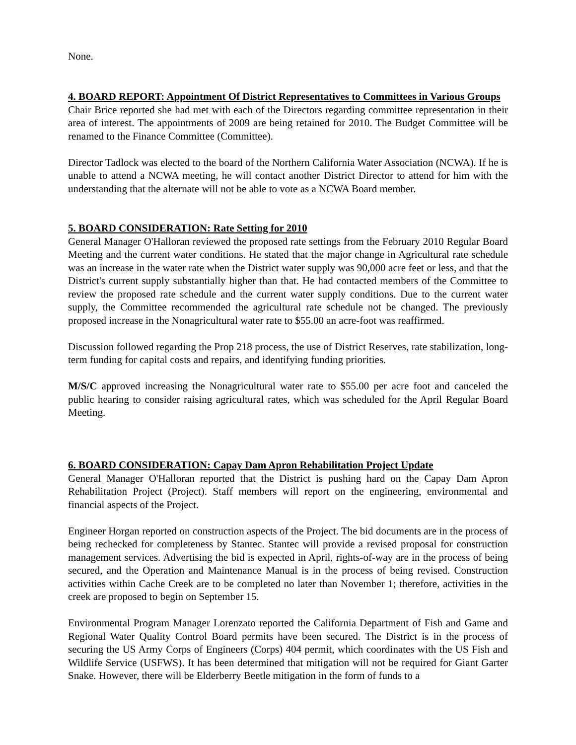None.
4. BOARD REPORT: Appointment Of District Representatives to Committees in Various Groups
Chair Brice reported she had met with each of the Directors regarding committee representation in their area of interest. The appointments of 2009 are being retained for 2010. The Budget Committee will be renamed to the Finance Committee (Committee).
Director Tadlock was elected to the board of the Northern California Water Association (NCWA). If he is unable to attend a NCWA meeting, he will contact another District Director to attend for him with the understanding that the alternate will not be able to vote as a NCWA Board member.
5. BOARD CONSIDERATION: Rate Setting for 2010
General Manager O'Halloran reviewed the proposed rate settings from the February 2010 Regular Board Meeting and the current water conditions. He stated that the major change in Agricultural rate schedule was an increase in the water rate when the District water supply was 90,000 acre feet or less, and that the District's current supply substantially higher than that. He had contacted members of the Committee to review the proposed rate schedule and the current water supply conditions. Due to the current water supply, the Committee recommended the agricultural rate schedule not be changed. The previously proposed increase in the Nonagricultural water rate to $55.00 an acre-foot was reaffirmed.
Discussion followed regarding the Prop 218 process, the use of District Reserves, rate stabilization, long-term funding for capital costs and repairs, and identifying funding priorities.
M/S/C approved increasing the Nonagricultural water rate to $55.00 per acre foot and canceled the public hearing to consider raising agricultural rates, which was scheduled for the April Regular Board Meeting.
6. BOARD CONSIDERATION: Capay Dam Apron Rehabilitation Project Update
General Manager O'Halloran reported that the District is pushing hard on the Capay Dam Apron Rehabilitation Project (Project). Staff members will report on the engineering, environmental and financial aspects of the Project.
Engineer Horgan reported on construction aspects of the Project. The bid documents are in the process of being rechecked for completeness by Stantec. Stantec will provide a revised proposal for construction management services. Advertising the bid is expected in April, rights-of-way are in the process of being secured, and the Operation and Maintenance Manual is in the process of being revised. Construction activities within Cache Creek are to be completed no later than November 1; therefore, activities in the creek are proposed to begin on September 15.
Environmental Program Manager Lorenzato reported the California Department of Fish and Game and Regional Water Quality Control Board permits have been secured. The District is in the process of securing the US Army Corps of Engineers (Corps) 404 permit, which coordinates with the US Fish and Wildlife Service (USFWS). It has been determined that mitigation will not be required for Giant Garter Snake. However, there will be Elderberry Beetle mitigation in the form of funds to a